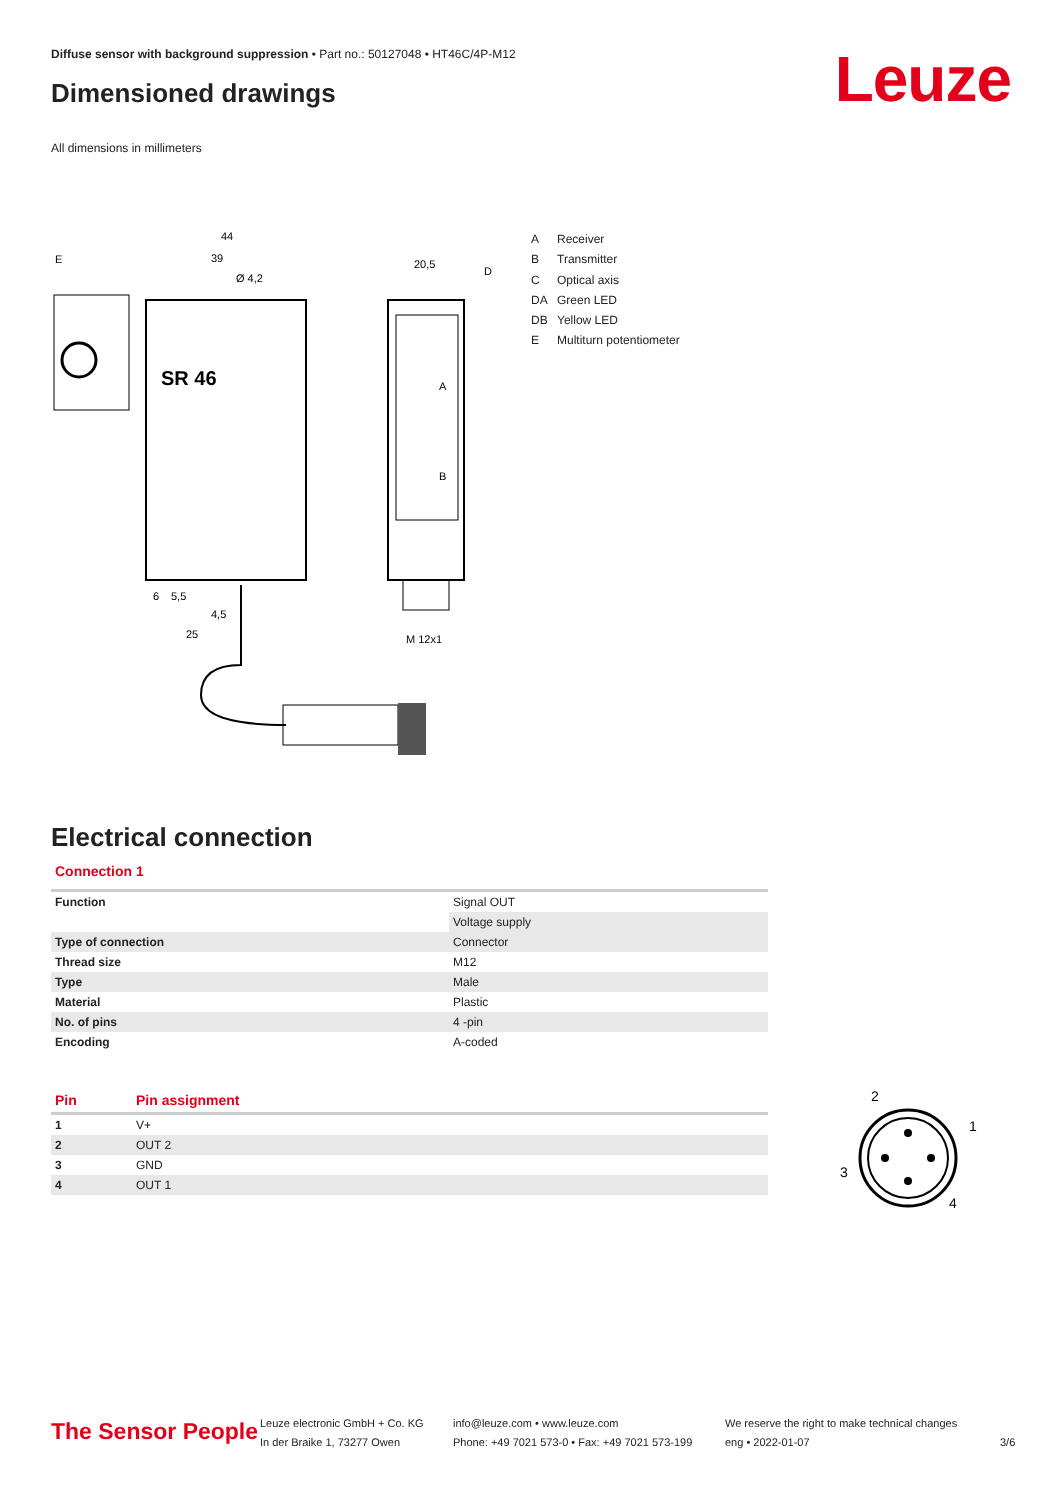Diffuse sensor with background suppression • Part no.: 50127048 • HT46C/4P-M12
Leuze Dimensioned drawings
All dimensions in millimeters
44
39
Ø 4,2
20,5
E
D
A
B
6
5,5
4,5
25
M 12x1
SR 46
A Receiver
B Transmitter
C Optical axis
DA Green LED
DB Yellow LED
E Multiturn potentiometer
Electrical connection
Connection 1
| Function | Signal OUT |
| | Voltage supply |
| Type of connection | Connector |
| Thread size | M12 |
| Type | Male |
| Material | Plastic |
| No. of pins | 4 -pin |
| Encoding | A-coded |
| Pin | Pin assignment |
| --- | --- |
| 1 | V+ |
| 2 | OUT 2 |
| 3 | GND |
| 4 | OUT 1 |
2
1
3
4
The Sensor People
Leuze electronic GmbH + Co. KG
In der Braike 1, 73277 Owen
info@leuze.com • www.leuze.com
Phone: +49 7021 573-0 • Fax: +49 7021 573-199
We reserve the right to make technical changes
eng • 2022-01-07
3/6